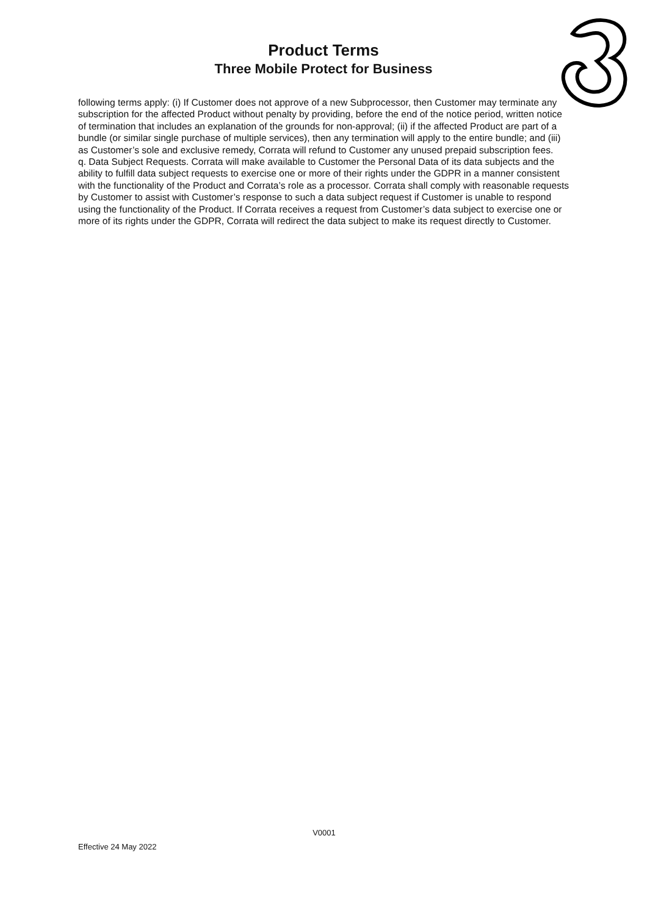Product Terms
Three Mobile Protect for Business
following terms apply: (i) If Customer does not approve of a new Subprocessor, then Customer may terminate any subscription for the affected Product without penalty by providing, before the end of the notice period, written notice of termination that includes an explanation of the grounds for non-approval; (ii) if the affected Product are part of a bundle (or similar single purchase of multiple services), then any termination will apply to the entire bundle; and (iii) as Customer’s sole and exclusive remedy, Corrata will refund to Customer any unused prepaid subscription fees.
q. Data Subject Requests. Corrata will make available to Customer the Personal Data of its data subjects and the ability to fulfill data subject requests to exercise one or more of their rights under the GDPR in a manner consistent with the functionality of the Product and Corrata’s role as a processor. Corrata shall comply with reasonable requests by Customer to assist with Customer’s response to such a data subject request if Customer is unable to respond using the functionality of the Product. If Corrata receives a request from Customer’s data subject to exercise one or more of its rights under the GDPR, Corrata will redirect the data subject to make its request directly to Customer.
V0001
Effective 24 May 2022